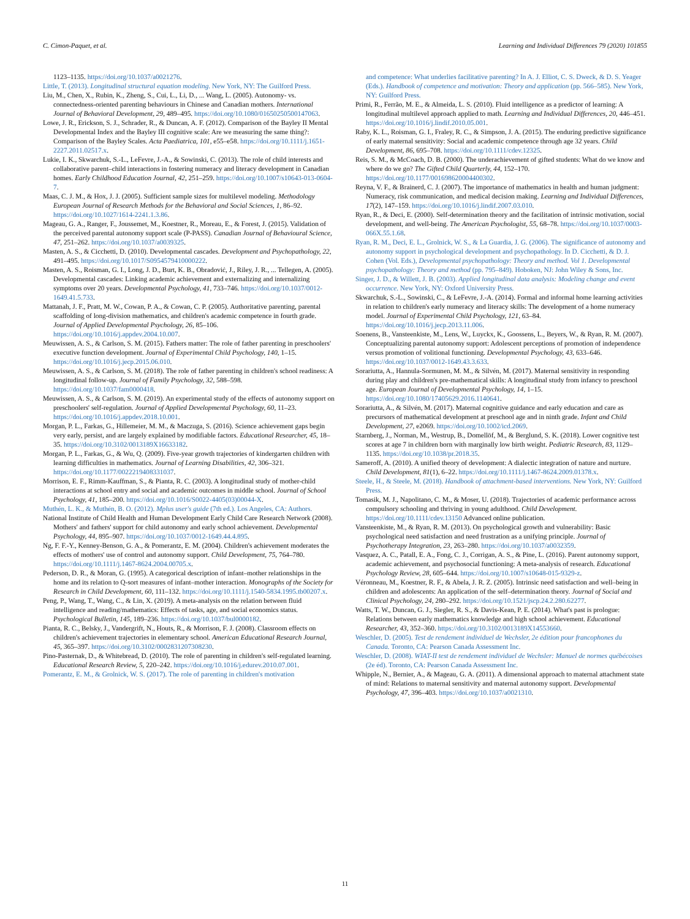C. Cimon-Paquet, et al. Learning and Individual Differences 79 (2020) 101855
1123–1135. https://doi.org/10.1037/a0021276.
Little, T. (2013). Longitudinal structural equation modeling. New York, NY: The Guilford Press.
Liu, M., Chen, X., Rubin, K., Zheng, S., Cui, L., Li, D., ... Wang, L. (2005). Autonomy- vs. connectedness-oriented parenting behaviours in Chinese and Canadian mothers. International Journal of Behavioral Development, 29, 489–495. https://doi.org/10.1080/01650250500147063.
Lowe, J. R., Erickson, S. J., Schrader, R., & Duncan, A. F. (2012). Comparison of the Bayley II Mental Developmental Index and the Bayley III cognitive scale: Are we measuring the same thing?: Comparison of the Bayley Scales. Acta Paediatrica, 101, e55–e58. https://doi.org/10.1111/j.1651-2227.2011.02517.x.
Lukie, I. K., Skwarchuk, S.-L., LeFevre, J.-A., & Sowinski, C. (2013). The role of child interests and collaborative parent–child interactions in fostering numeracy and literacy development in Canadian homes. Early Childhood Education Journal, 42, 251–259. https://doi.org/10.1007/s10643-013-0604-7.
Maas, C. J. M., & Hox, J. J. (2005). Sufficient sample sizes for multilevel modeling. Methodology European Journal of Research Methods for the Behavioral and Social Sciences, 1, 86–92. https://doi.org/10.1027/1614-2241.1.3.86.
Mageau, G. A., Ranger, F., Joussemet, M., Koestner, R., Moreau, E., & Forest, J. (2015). Validation of the perceived parental autonomy support scale (P-PASS). Canadian Journal of Behavioural Science, 47, 251–262. https://doi.org/10.1037/a0039325.
Masten, A. S., & Cicchetti, D. (2010). Developmental cascades. Development and Psychopathology, 22, 491–495. https://doi.org/10.1017/S0954579410000222.
Masten, A. S., Roisman, G. I., Long, J. D., Burt, K. B., Obradović, J., Riley, J. R., ... Tellegen, A. (2005). Developmental cascades: Linking academic achievement and externalizing and internalizing symptoms over 20 years. Developmental Psychology, 41, 733–746. https://doi.org/10.1037/0012-1649.41.5.733.
Mattanah, J. F., Pratt, M. W., Cowan, P. A., & Cowan, C. P. (2005). Authoritative parenting, parental scaffolding of long-division mathematics, and children's academic competence in fourth grade. Journal of Applied Developmental Psychology, 26, 85–106. https://doi.org/10.1016/j.appdev.2004.10.007.
Meuwissen, A. S., & Carlson, S. M. (2015). Fathers matter: The role of father parenting in preschoolers' executive function development. Journal of Experimental Child Psychology, 140, 1–15. https://doi.org/10.1016/j.jecp.2015.06.010.
Meuwissen, A. S., & Carlson, S. M. (2018). The role of father parenting in children's school readiness: A longitudinal follow-up. Journal of Family Psychology, 32, 588–598. https://doi.org/10.1037/fam0000418.
Meuwissen, A. S., & Carlson, S. M. (2019). An experimental study of the effects of autonomy support on preschoolers' self-regulation. Journal of Applied Developmental Psychology, 60, 11–23. https://doi.org/10.1016/j.appdev.2018.10.001.
Morgan, P. L., Farkas, G., Hillemeier, M. M., & Maczuga, S. (2016). Science achievement gaps begin very early, persist, and are largely explained by modifiable factors. Educational Researcher, 45, 18–35. https://doi.org/10.3102/0013189X16633182.
Morgan, P. L., Farkas, G., & Wu, Q. (2009). Five-year growth trajectories of kindergarten children with learning difficulties in mathematics. Journal of Learning Disabilities, 42, 306–321. https://doi.org/10.1177/0022219408331037.
Morrison, E. F., Rimm-Kauffman, S., & Pianta, R. C. (2003). A longitudinal study of mother-child interactions at school entry and social and academic outcomes in middle school. Journal of School Psychology, 41, 185–200. https://doi.org/10.1016/S0022-4405(03)00044-X.
Muthén, L. K., & Muthén, B. O. (2012). Mplus user's guide (7th ed.). Los Angeles, CA: Authors.
National Institute of Child Health and Human Development Early Child Care Research Network (2008). Mothers' and fathers' support for child autonomy and early school achievement. Developmental Psychology, 44, 895–907. https://doi.org/10.1037/0012-1649.44.4.895.
Ng, F. F.-Y., Kenney-Benson, G. A., & Pomerantz, E. M. (2004). Children's achievement moderates the effects of mothers' use of control and autonomy support. Child Development, 75, 764–780. https://doi.org/10.1111/j.1467-8624.2004.00705.x.
Pederson, D. R., & Moran, G. (1995). A categorical description of infant–mother relationships in the home and its relation to Q-sort measures of infant–mother interaction. Monographs of the Society for Research in Child Development, 60, 111–132. https://doi.org/10.1111/j.1540-5834.1995.tb00207.x.
Peng, P., Wang, T., Wang, C., & Lin, X. (2019). A meta-analysis on the relation between fluid intelligence and reading/mathematics: Effects of tasks, age, and social economics status. Psychological Bulletin, 145, 189–236. https://doi.org/10.1037/bul0000182.
Pianta, R. C., Belsky, J., Vandergrift, N., Houts, R., & Morrison, F. J. (2008). Classroom effects on children's achievement trajectories in elementary school. American Educational Research Journal, 45, 365–397. https://doi.org/10.3102/0002831207308230.
Pino-Pasternak, D., & Whitebread, D. (2010). The role of parenting in children's self-regulated learning. Educational Research Review, 5, 220–242. https://doi.org/10.1016/j.edurev.2010.07.001.
Pomerantz, E. M., & Grolnick, W. S. (2017). The role of parenting in children's motivation
and competence: What underlies facilitative parenting? In A. J. Elliot, C. S. Dweck, & D. S. Yeager (Eds.). Handbook of competence and motivation: Theory and application (pp. 566–585). New York, NY: Guilford Press.
Primi, R., Ferrão, M. E., & Almeida, L. S. (2010). Fluid intelligence as a predictor of learning: A longitudinal multilevel approach applied to math. Learning and Individual Differences, 20, 446–451. https://doi.org/10.1016/j.lindif.2010.05.001.
Raby, K. L., Roisman, G. I., Fraley, R. C., & Simpson, J. A. (2015). The enduring predictive significance of early maternal sensitivity: Social and academic competence through age 32 years. Child Development, 86, 695–708. https://doi.org/10.1111/cdev.12325.
Reis, S. M., & McCoach, D. B. (2000). The underachievement of gifted students: What do we know and where do we go? The Gifted Child Quarterly, 44, 152–170. https://doi.org/10.1177/001698620004400302.
Reyna, V. F., & Brainerd, C. J. (2007). The importance of mathematics in health and human judgment: Numeracy, risk communication, and medical decision making. Learning and Individual Differences, 17(2), 147–159. https://doi.org/10.1016/j.lindif.2007.03.010.
Ryan, R., & Deci, E. (2000). Self-determination theory and the facilitation of intrinsic motivation, social development, and well-being. The American Psychologist, 55, 68–78. https://doi.org/10.1037/0003-066X.55.1.68.
Ryan, R. M., Deci, E. L., Grolnick, W. S., & La Guardia, J. G. (2006). The significance of autonomy and autonomy support in psychological development and psychopathology. In D. Cicchetti, & D. J. Cohen (Vol. Eds.), Developmental psychopathology: Theory and method. Vol 1. Developmental psychopathology: Theory and method (pp. 795–849). Hoboken, NJ: John Wiley & Sons, Inc.
Singer, J. D., & Willett, J. B. (2003). Applied longitudinal data analysis: Modeling change and event occurrence. New York, NY: Oxford University Press.
Skwarchuk, S.-L., Sowinski, C., & LeFevre, J.-A. (2014). Formal and informal home learning activities in relation to children's early numeracy and literacy skills: The development of a home numeracy model. Journal of Experimental Child Psychology, 121, 63–84. https://doi.org/10.1016/j.jecp.2013.11.006.
Soenens, B., Vansteenkiste, M., Lens, W., Luyckx, K., Goossens, L., Beyers, W., & Ryan, R. M. (2007). Conceptualizing parental autonomy support: Adolescent perceptions of promotion of independence versus promotion of volitional functioning. Developmental Psychology, 43, 633–646. https://doi.org/10.1037/0012-1649.43.3.633.
Sorariutta, A., Hannula-Sormunen, M. M., & Silvén, M. (2017). Maternal sensitivity in responding during play and children's pre-mathematical skills: A longitudinal study from infancy to preschool age. European Journal of Developmental Psychology, 14, 1–15. https://doi.org/10.1080/17405629.2016.1140641.
Sorariutta, A., & Silvén, M. (2017). Maternal cognitive guidance and early education and care as precursors of mathematical development at preschool age and in ninth grade. Infant and Child Development, 27, e2069. https://doi.org/10.1002/icd.2069.
Starnberg, J., Norman, M., Westrup, B., Domellöf, M., & Berglund, S. K. (2018). Lower cognitive test scores at age 7 in children born with marginally low birth weight. Pediatric Research, 83, 1129–1135. https://doi.org/10.1038/pr.2018.35.
Sameroff, A. (2010). A unified theory of development: A dialectic integration of nature and nurture. Child Development, 81(1), 6–22. https://doi.org/10.1111/j.1467-8624.2009.01378.x.
Steele, H., & Steele, M. (2018). Handbook of attachment-based interventions. New York, NY: Guilford Press.
Tomasik, M. J., Napolitano, C. M., & Moser, U. (2018). Trajectories of academic performance across compulsory schooling and thriving in young adulthood. Child Development. https://doi.org/10.1111/cdev.13150 Advanced online publication.
Vansteenkiste, M., & Ryan, R. M. (2013). On psychological growth and vulnerability: Basic psychological need satisfaction and need frustration as a unifying principle. Journal of Psychotherapy Integration, 23, 263–280. https://doi.org/10.1037/a0032359.
Vasquez, A. C., Patall, E. A., Fong, C. J., Corrigan, A. S., & Pine, L. (2016). Parent autonomy support, academic achievement, and psychosocial functioning: A meta-analysis of research. Educational Psychology Review, 28, 605–644. https://doi.org/10.1007/s10648-015-9329-z.
Véronneau, M., Koestner, R. F., & Abela, J. R. Z. (2005). Intrinsic need satisfaction and well–being in children and adolescents: An application of the self–determination theory. Journal of Social and Clinical Psychology, 24, 280–292. https://doi.org/10.1521/jscp.24.2.280.62277.
Watts, T. W., Duncan, G. J., Siegler, R. S., & Davis-Kean, P. E. (2014). What's past is prologue: Relations between early mathematics knowledge and high school achievement. Educational Researcher, 43, 352–360. https://doi.org/10.3102/0013189X14553660.
Weschler, D. (2005). Test de rendement individuel de Wechsler, 2e édition pour francophones du Canada. Toronto, CA: Pearson Canada Assessment Inc.
Weschler, D. (2008). WIAT-II test de rendement individuel de Wechsler: Manuel de normes québécoises (2e éd). Toronto, CA: Pearson Canada Assessment Inc.
Whipple, N., Bernier, A., & Mageau, G. A. (2011). A dimensional approach to maternal attachment state of mind: Relations to maternal sensitivity and maternal autonomy support. Developmental Psychology, 47, 396–403. https://doi.org/10.1037/a0021310.
11